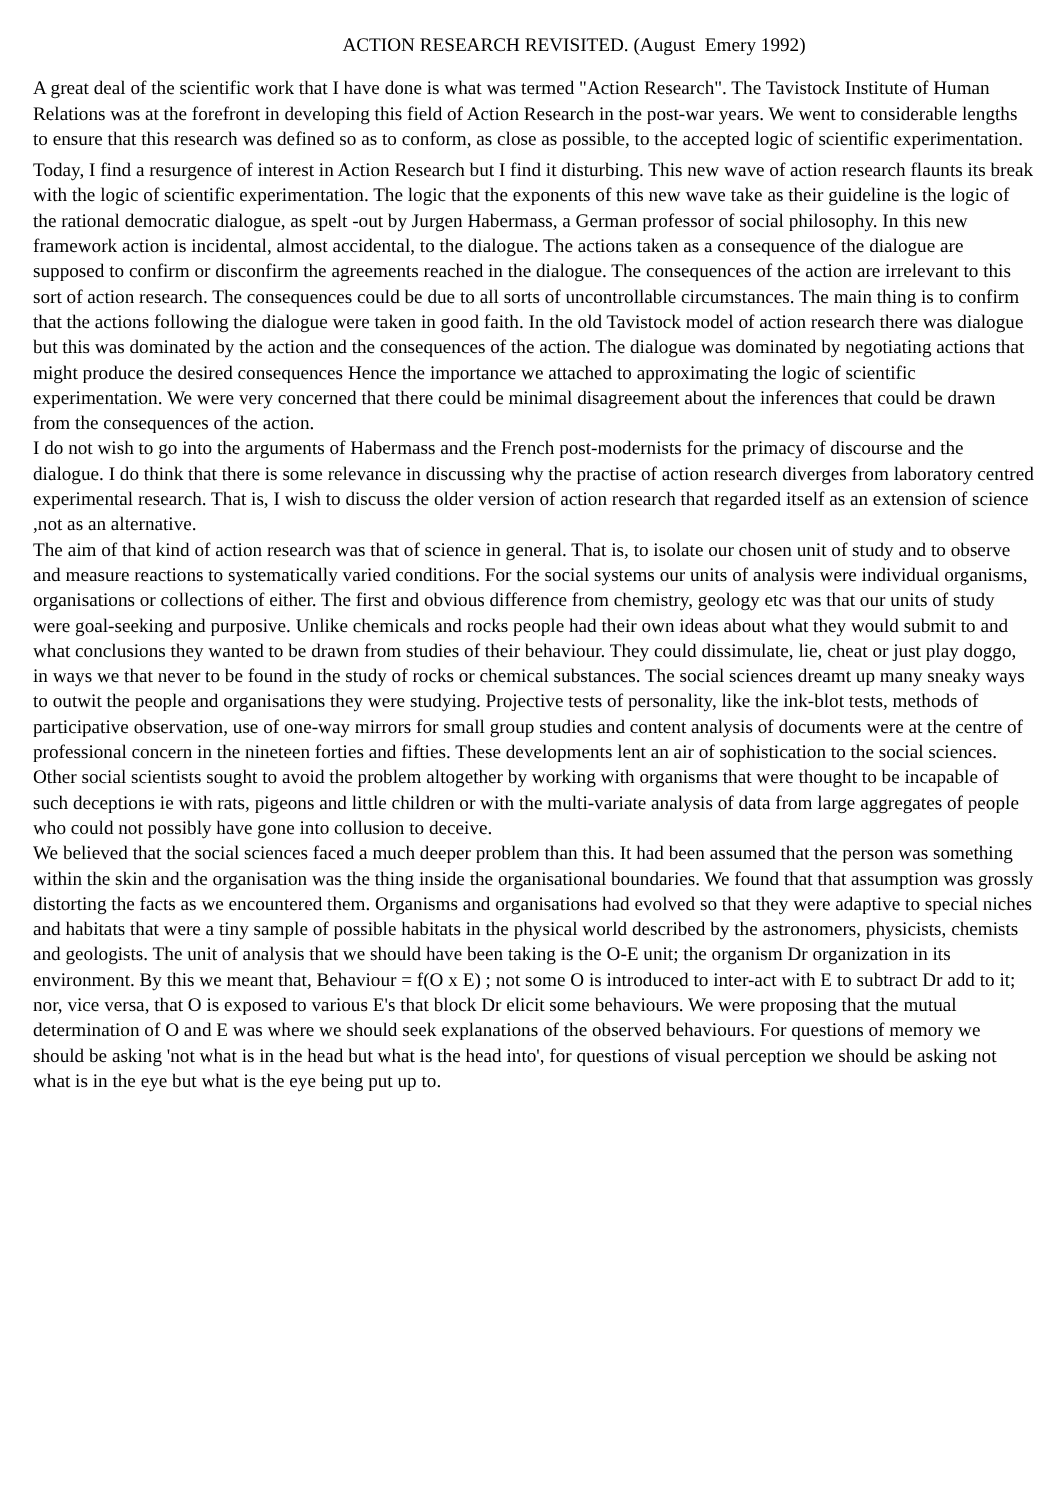ACTION RESEARCH REVISITED. (August Emery 1992)
A great deal of the scientific work that I have done is what was termed "Action Research". The Tavistock Institute of Human Relations was at the forefront in developing this field of Action Research in the post-war years. We went to considerable lengths to ensure that this research was defined so as to conform, as close as possible, to the accepted logic of scientific experimentation.
Today, I find a resurgence of interest in Action Research but I find it disturbing. This new wave of action research flaunts its break with the logic of scientific experimentation. The logic that the exponents of this new wave take as their guideline is the logic of the rational democratic dialogue, as spelt -out by Jurgen Habermass, a German professor of social philosophy. In this new framework action is incidental, almost accidental, to the dialogue. The actions taken as a consequence of the dialogue are supposed to confirm or disconfirm the agreements reached in the dialogue. The consequences of the action are irrelevant to this sort of action research. The consequences could be due to all sorts of uncontrollable circumstances. The main thing is to confirm that the actions following the dialogue were taken in good faith. In the old Tavistock model of action research there was dialogue but this was dominated by the action and the consequences of the action. The dialogue was dominated by negotiating actions that might produce the desired consequences Hence the importance we attached to approximating the logic of scientific experimentation. We were very concerned that there could be minimal disagreement about the inferences that could be drawn from the consequences of the action.
I do not wish to go into the arguments of Habermass and the French post-modernists for the primacy of discourse and the dialogue. I do think that there is some relevance in discussing why the practise of action research diverges from laboratory centred experimental research. That is, I wish to discuss the older version of action research that regarded itself as an extension of science ,not as an alternative.
The aim of that kind of action research was that of science in general. That is, to isolate our chosen unit of study and to observe and measure reactions to systematically varied conditions. For the social systems our units of analysis were individual organisms, organisations or collections of either. The first and obvious difference from chemistry, geology etc was that our units of study were goal-seeking and purposive. Unlike chemicals and rocks people had their own ideas about what they would submit to and what conclusions they wanted to be drawn from studies of their behaviour. They could dissimulate, lie, cheat or just play doggo, in ways we that never to be found in the study of rocks or chemical substances. The social sciences dreamt up many sneaky ways to outwit the people and organisations they were studying. Projective tests of personality, like the ink-blot tests, methods of participative observation, use of one-way mirrors for small group studies and content analysis of documents were at the centre of professional concern in the nineteen forties and fifties. These developments lent an air of sophistication to the social sciences. Other social scientists sought to avoid the problem altogether by working with organisms that were thought to be incapable of such deceptions ie with rats, pigeons and little children or with the multi-variate analysis of data from large aggregates of people who could not possibly have gone into collusion to deceive.
We believed that the social sciences faced a much deeper problem than this. It had been assumed that the person was something within the skin and the organisation was the thing inside the organisational boundaries. We found that that assumption was grossly distorting the facts as we encountered them. Organisms and organisations had evolved so that they were adaptive to special niches and habitats that were a tiny sample of possible habitats in the physical world described by the astronomers, physicists, chemists and geologists. The unit of analysis that we should have been taking is the O-E unit; the organism Dr organization in its environment. By this we meant that, Behaviour = f(O x E) ; not some O is introduced to inter-act with E to subtract Dr add to it; nor, vice versa, that O is exposed to various E's that block Dr elicit some behaviours. We were proposing that the mutual determination of O and E was where we should seek explanations of the observed behaviours. For questions of memory we should be asking 'not what is in the head but what is the head into', for questions of visual perception we should be asking not what is in the eye but what is the eye being put up to.